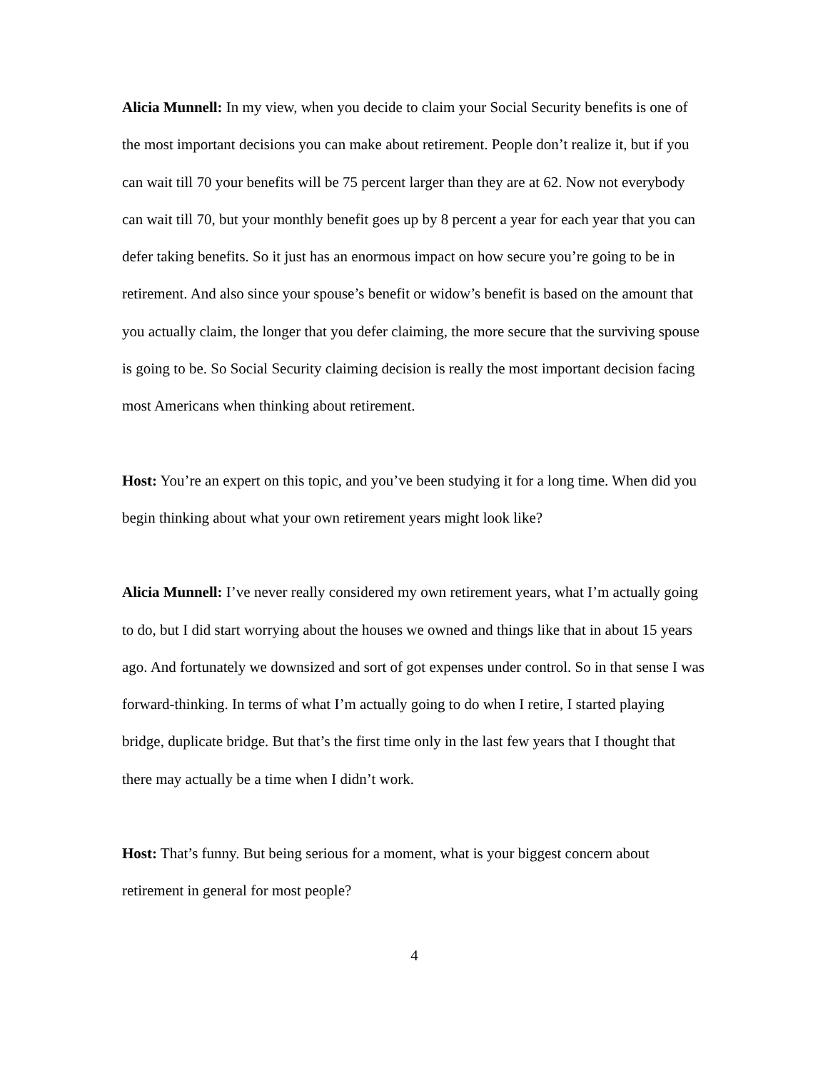Alicia Munnell: In my view, when you decide to claim your Social Security benefits is one of the most important decisions you can make about retirement. People don’t realize it, but if you can wait till 70 your benefits will be 75 percent larger than they are at 62. Now not everybody can wait till 70, but your monthly benefit goes up by 8 percent a year for each year that you can defer taking benefits. So it just has an enormous impact on how secure you’re going to be in retirement. And also since your spouse’s benefit or widow’s benefit is based on the amount that you actually claim, the longer that you defer claiming, the more secure that the surviving spouse is going to be. So Social Security claiming decision is really the most important decision facing most Americans when thinking about retirement.
Host: You’re an expert on this topic, and you’ve been studying it for a long time. When did you begin thinking about what your own retirement years might look like?
Alicia Munnell: I’ve never really considered my own retirement years, what I’m actually going to do, but I did start worrying about the houses we owned and things like that in about 15 years ago. And fortunately we downsized and sort of got expenses under control. So in that sense I was forward-thinking. In terms of what I’m actually going to do when I retire, I started playing bridge, duplicate bridge. But that’s the first time only in the last few years that I thought that there may actually be a time when I didn’t work.
Host: That’s funny. But being serious for a moment, what is your biggest concern about retirement in general for most people?
4